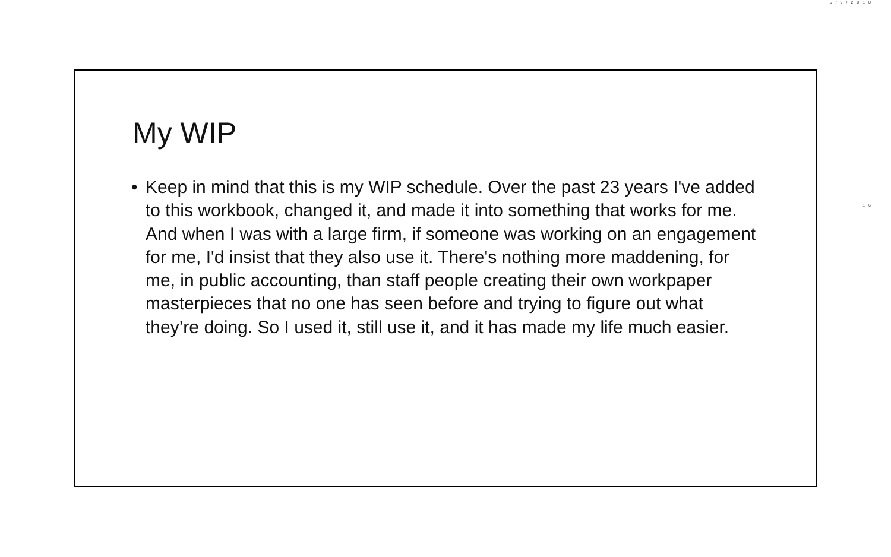5/9/2018
16
My WIP
• Keep in mind that this is my WIP schedule. Over the past 23 years I've added to this workbook, changed it, and made it into something that works for me. And when I was with a large firm, if someone was working on an engagement for me, I'd insist that they also use it. There's nothing more maddening, for me, in public accounting, than staff people creating their own workpaper masterpieces that no one has seen before and trying to figure out what they’re doing. So I used it, still use it, and it has made my life much easier.